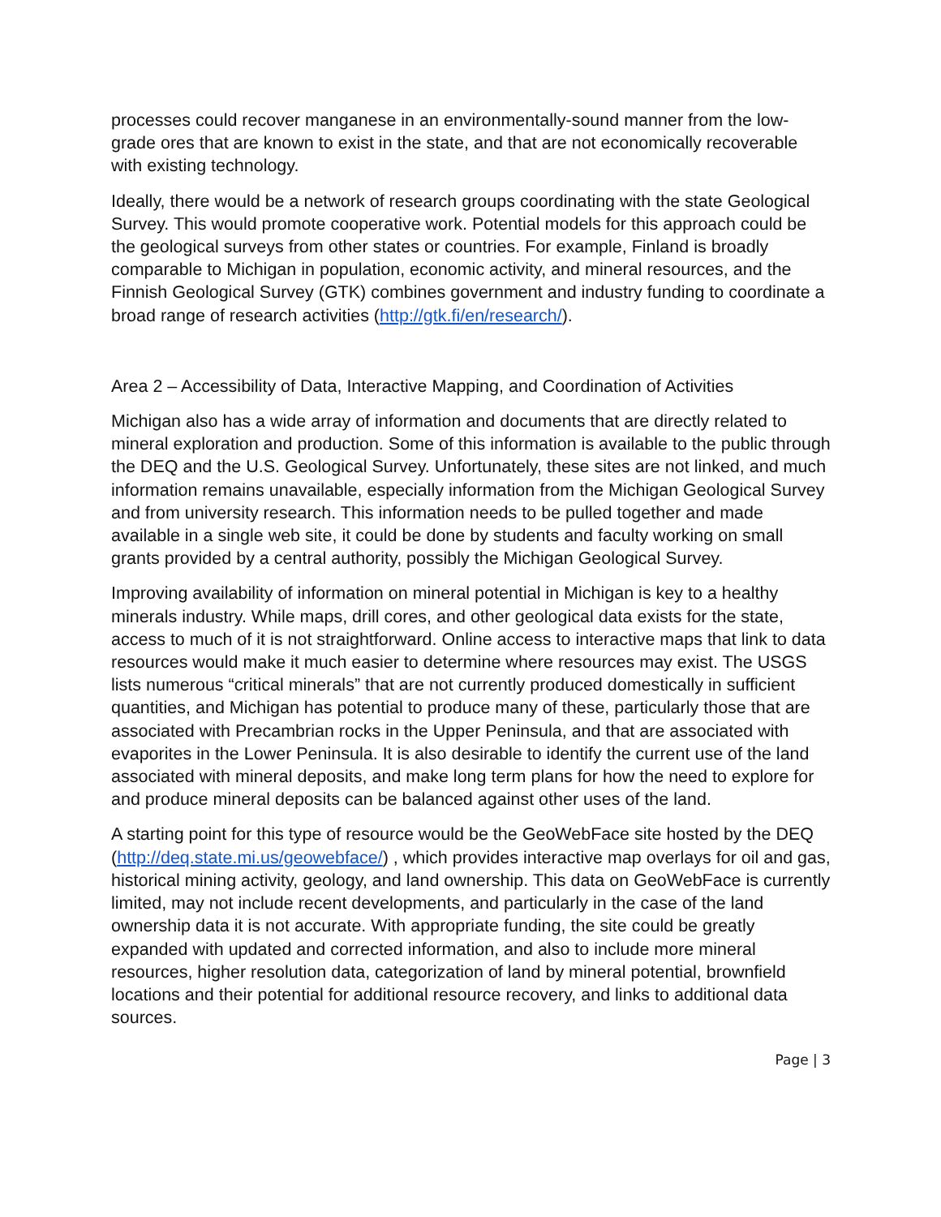processes could recover manganese in an environmentally-sound manner from the low-grade ores that are known to exist in the state, and that are not economically recoverable with existing technology.
Ideally, there would be a network of research groups coordinating with the state Geological Survey. This would promote cooperative work. Potential models for this approach could be the geological surveys from other states or countries. For example, Finland is broadly comparable to Michigan in population, economic activity, and mineral resources, and the Finnish Geological Survey (GTK) combines government and industry funding to coordinate a broad range of research activities (http://gtk.fi/en/research/).
Area 2 – Accessibility of Data, Interactive Mapping, and Coordination of Activities
Michigan also has a wide array of information and documents that are directly related to mineral exploration and production. Some of this information is available to the public through the DEQ and the U.S. Geological Survey. Unfortunately, these sites are not linked, and much information remains unavailable, especially information from the Michigan Geological Survey and from university research. This information needs to be pulled together and made available in a single web site, it could be done by students and faculty working on small grants provided by a central authority, possibly the Michigan Geological Survey.
Improving availability of information on mineral potential in Michigan is key to a healthy minerals industry. While maps, drill cores, and other geological data exists for the state, access to much of it is not straightforward. Online access to interactive maps that link to data resources would make it much easier to determine where resources may exist. The USGS lists numerous “critical minerals” that are not currently produced domestically in sufficient quantities, and Michigan has potential to produce many of these, particularly those that are associated with Precambrian rocks in the Upper Peninsula, and that are associated with evaporites in the Lower Peninsula. It is also desirable to identify the current use of the land associated with mineral deposits, and make long term plans for how the need to explore for and produce mineral deposits can be balanced against other uses of the land.
A starting point for this type of resource would be the GeoWebFace site hosted by the DEQ (http://deq.state.mi.us/geowebface/) , which provides interactive map overlays for oil and gas, historical mining activity, geology, and land ownership. This data on GeoWebFace is currently limited, may not include recent developments, and particularly in the case of the land ownership data it is not accurate. With appropriate funding, the site could be greatly expanded with updated and corrected information, and also to include more mineral resources, higher resolution data, categorization of land by mineral potential, brownfield locations and their potential for additional resource recovery, and links to additional data sources.
Page | 3